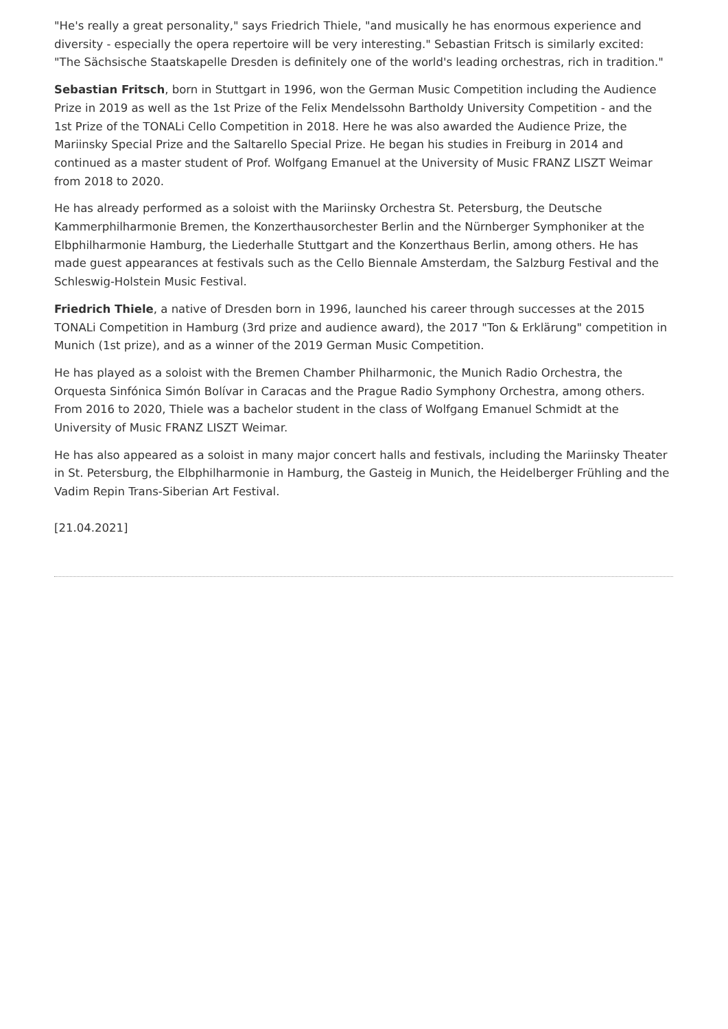"He's really a great personality," says Friedrich Thiele, "and musically he has enormous experience and diversity - especially the opera repertoire will be very interesting." Sebastian Fritsch is similarly excited: "The Sächsische Staatskapelle Dresden is definitely one of the world's leading orchestras, rich in tradition."
Sebastian Fritsch, born in Stuttgart in 1996, won the German Music Competition including the Audience Prize in 2019 as well as the 1st Prize of the Felix Mendelssohn Bartholdy University Competition - and the 1st Prize of the TONALi Cello Competition in 2018. Here he was also awarded the Audience Prize, the Mariinsky Special Prize and the Saltarello Special Prize. He began his studies in Freiburg in 2014 and continued as a master student of Prof. Wolfgang Emanuel at the University of Music FRANZ LISZT Weimar from 2018 to 2020.
He has already performed as a soloist with the Mariinsky Orchestra St. Petersburg, the Deutsche Kammerphilharmonie Bremen, the Konzerthausorchester Berlin and the Nürnberger Symphoniker at the Elbphilharmonie Hamburg, the Liederhalle Stuttgart and the Konzerthaus Berlin, among others. He has made guest appearances at festivals such as the Cello Biennale Amsterdam, the Salzburg Festival and the Schleswig-Holstein Music Festival.
Friedrich Thiele, a native of Dresden born in 1996, launched his career through successes at the 2015 TONALi Competition in Hamburg (3rd prize and audience award), the 2017 "Ton & Erklärung" competition in Munich (1st prize), and as a winner of the 2019 German Music Competition.
He has played as a soloist with the Bremen Chamber Philharmonic, the Munich Radio Orchestra, the Orquesta Sinfónica Simón Bolívar in Caracas and the Prague Radio Symphony Orchestra, among others. From 2016 to 2020, Thiele was a bachelor student in the class of Wolfgang Emanuel Schmidt at the University of Music FRANZ LISZT Weimar.
He has also appeared as a soloist in many major concert halls and festivals, including the Mariinsky Theater in St. Petersburg, the Elbphilharmonie in Hamburg, the Gasteig in Munich, the Heidelberger Frühling and the Vadim Repin Trans-Siberian Art Festival.
[21.04.2021]